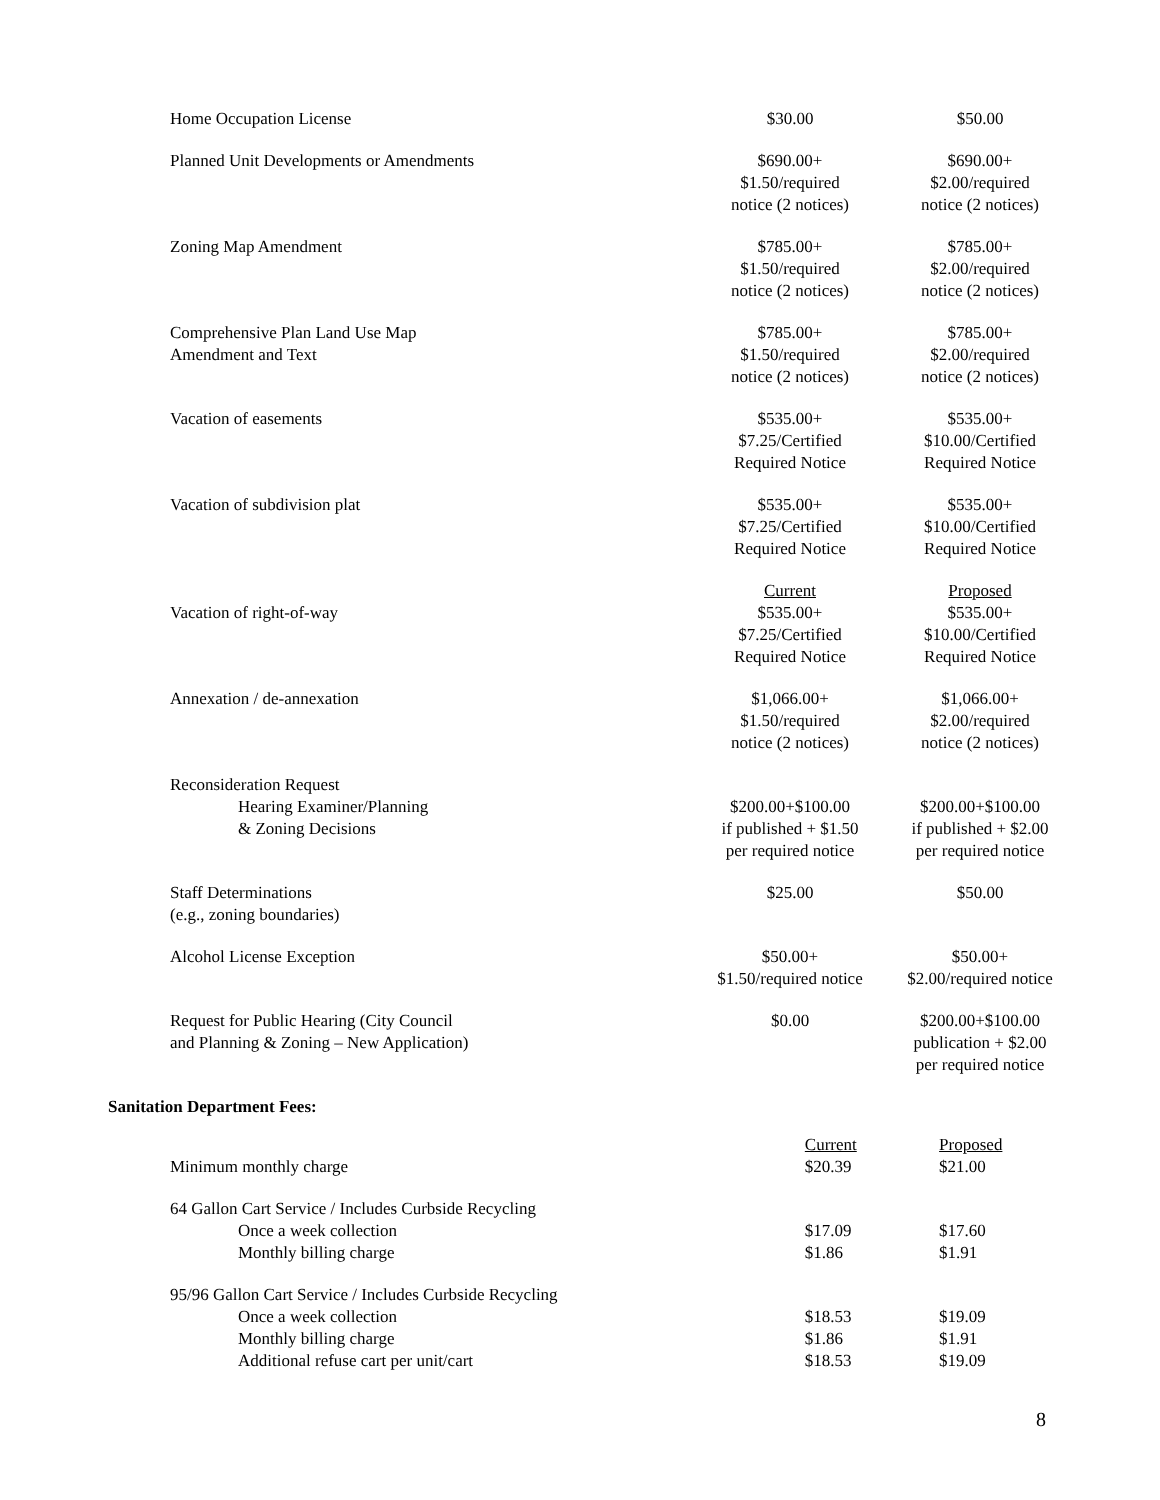| Home Occupation License | $30.00 | $50.00 |
| Planned Unit Developments or Amendments | $690.00+ $1.50/required notice (2 notices) | $690.00+ $2.00/required notice (2 notices) |
| Zoning Map Amendment | $785.00+ $1.50/required notice (2 notices) | $785.00+ $2.00/required notice (2 notices) |
| Comprehensive Plan Land Use Map Amendment and Text | $785.00+ $1.50/required notice (2 notices) | $785.00+ $2.00/required notice (2 notices) |
| Vacation of easements | $535.00+ $7.25/Certified Required Notice | $535.00+ $10.00/Certified Required Notice |
| Vacation of subdivision plat | $535.00+ $7.25/Certified Required Notice | $535.00+ $10.00/Certified Required Notice |
| | Current | Proposed |
| Vacation of right-of-way | $535.00+ $7.25/Certified Required Notice | $535.00+ $10.00/Certified Required Notice |
| Annexation / de-annexation | $1,066.00+ $1.50/required notice (2 notices) | $1,066.00+ $2.00/required notice (2 notices) |
| Reconsideration Request Hearing Examiner/Planning & Zoning Decisions | $200.00+$100.00 if published + $1.50 per required notice | $200.00+$100.00 if published + $2.00 per required notice |
| Staff Determinations (e.g., zoning boundaries) | $25.00 | $50.00 |
| Alcohol License Exception | $50.00+ $1.50/required notice | $50.00+ $2.00/required notice |
| Request for Public Hearing (City Council and Planning & Zoning – New Application) | $0.00 | $200.00+$100.00 publication + $2.00 per required notice |
| Sanitation Department Fees: | | |
| | Current | Proposed |
| Minimum monthly charge | $20.39 | $21.00 |
| 64 Gallon Cart Service / Includes Curbside Recycling | | |
| Once a week collection | $17.09 | $17.60 |
| Monthly billing charge | $1.86 | $1.91 |
| 95/96 Gallon Cart Service / Includes Curbside Recycling | | |
| Once a week collection | $18.53 | $19.09 |
| Monthly billing charge | $1.86 | $1.91 |
| Additional refuse cart per unit/cart | $18.53 | $19.09 |
8